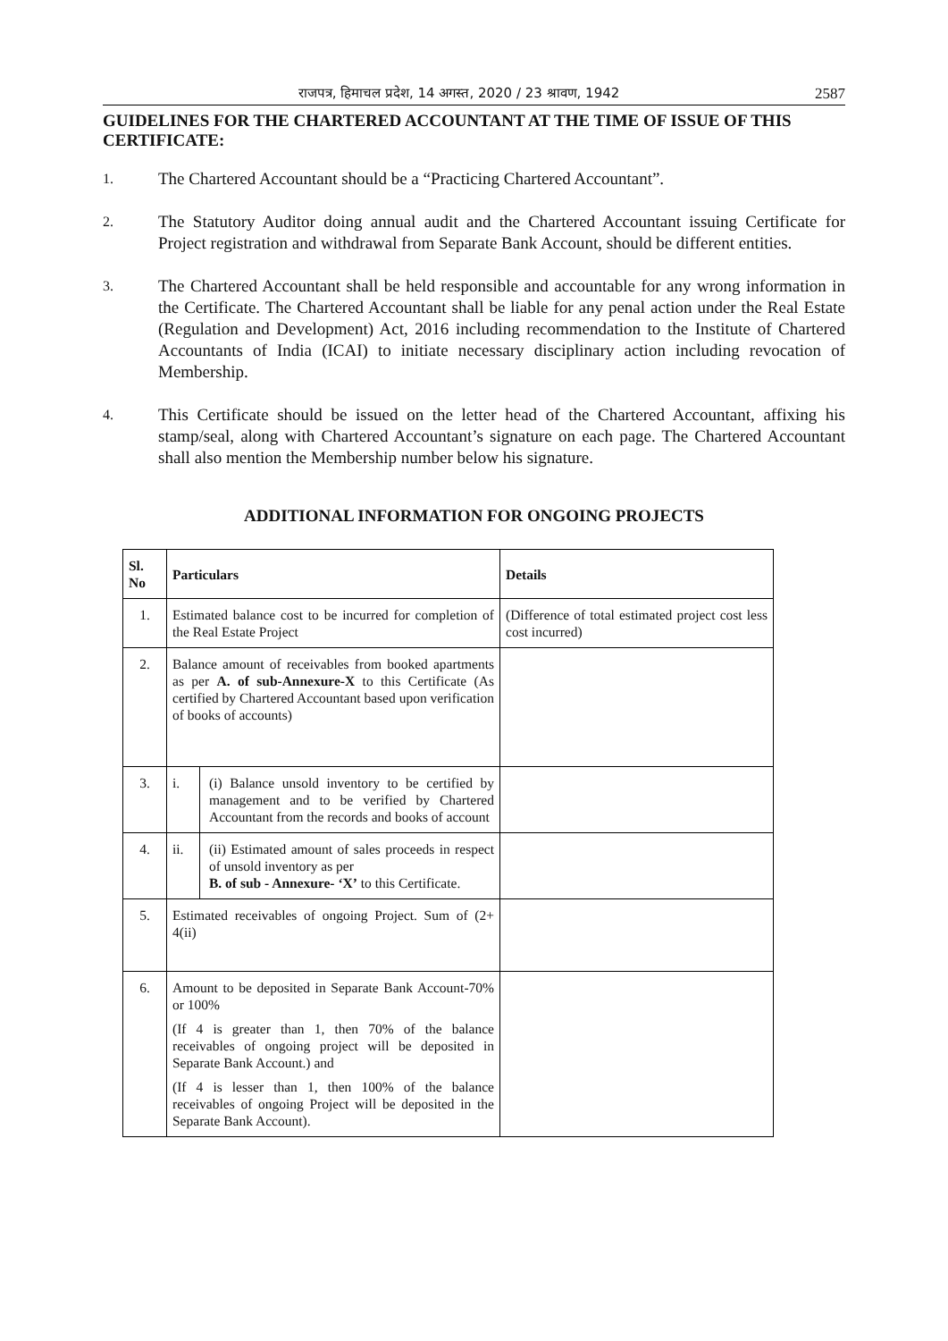राजपत्र, हिमाचल प्रदेश, 14 अगस्त, 2020 / 23 श्रावण, 1942 2587
GUIDELINES FOR THE CHARTERED ACCOUNTANT AT THE TIME OF ISSUE OF THIS CERTIFICATE:
1. The Chartered Accountant should be a “Practicing Chartered Accountant”.
2. The Statutory Auditor doing annual audit and the Chartered Accountant issuing Certificate for Project registration and withdrawal from Separate Bank Account, should be different entities.
3. The Chartered Accountant shall be held responsible and accountable for any wrong information in the Certificate. The Chartered Accountant shall be liable for any penal action under the Real Estate (Regulation and Development) Act, 2016 including recommendation to the Institute of Chartered Accountants of India (ICAI) to initiate necessary disciplinary action including revocation of Membership.
4. This Certificate should be issued on the letter head of the Chartered Accountant, affixing his stamp/seal, along with Chartered Accountant’s signature on each page. The Chartered Accountant shall also mention the Membership number below his signature.
ADDITIONAL INFORMATION FOR ONGOING PROJECTS
| Sl. No | Particulars | Details |
| --- | --- | --- |
| 1. | Estimated balance cost to be incurred for completion of the Real Estate Project | (Difference of total estimated project cost less cost incurred) |
| 2. | Balance amount of receivables from booked apartments as per A. of sub-Annexure-X to this Certificate (As certified by Chartered Accountant based upon verification of books of accounts) | |
| 3. | i. (i) Balance unsold inventory to be certified by management and to be verified by Chartered Accountant from the records and books of account | |
| 4. | ii. (ii) Estimated amount of sales proceeds in respect of unsold inventory as per B. of sub - Annexure- ‘X’ to this Certificate. | |
| 5. | Estimated receivables of ongoing Project. Sum of (2+ 4(ii) | |
| 6. | Amount to be deposited in Separate Bank Account-70% or 100% (If 4 is greater than 1, then 70% of the balance receivables of ongoing project will be deposited in Separate Bank Account.) and (If 4 is lesser than 1, then 100% of the balance receivables of ongoing Project will be deposited in the Separate Bank Account). | |